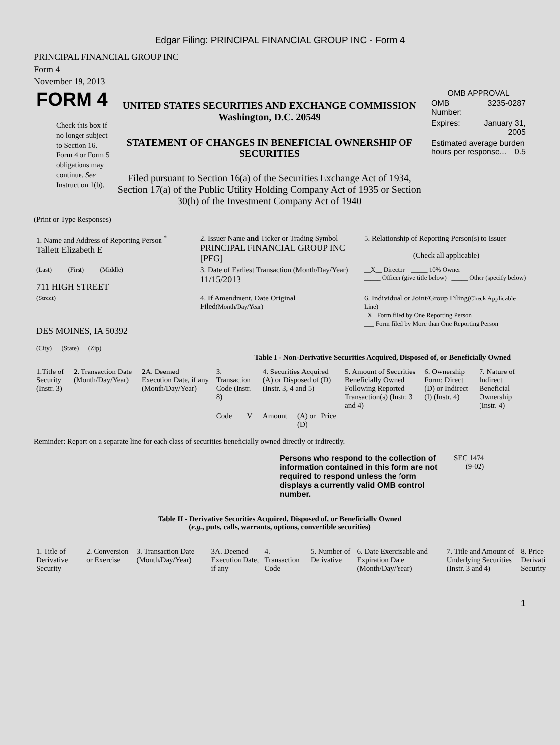Edgar Filing: PRINCIPAL FINANCIAL GROUP INC - Form 4
PRINCIPAL FINANCIAL GROUP INC
Form 4
November 19, 2013
| FORM 4 Check this box if no longer subject to Section 16. Form 4 or Form 5 obligations may continue. See Instruction 1(b). | UNITED STATES SECURITIES AND EXCHANGE COMMISSION Washington, D.C. 20549 STATEMENT OF CHANGES IN BENEFICIAL OWNERSHIP OF SECURITIES Filed pursuant to Section 16(a) of the Securities Exchange Act of 1934, Section 17(a) of the Public Utility Holding Company Act of 1935 or Section 30(h) of the Investment Company Act of 1940 | OMB APPROVAL / OMB Number: / 3235-0287 / / Expires: / January 31, 2005 / / Estimated average burden hours per response... 0.5 / / |
(Print or Type Responses)
| 1. Name and Address of Reporting Person <sup>*</sup> Tallett Elizabeth E | 2. Issuer Name and Ticker or Trading Symbol PRINCIPAL FINANCIAL GROUP INC [PFG] | 5. Relationship of Reporting Person(s) to Issuer (Check all applicable) |
| (Last) (First) (Middle) 711 HIGH STREET | 3. Date of Earliest Transaction (Month/Day/Year) 11/15/2013 | __X__ Director _____ 10% Owner _____ Officer (give title below) _____ Other (specify below) |
| (Street) DES MOINES, IA 50392 (City) (State) (Zip) | 4. If Amendment, Date Original Filed (Month/Day/Year) | 6. Individual or Joint/Group Filing (Check Applicable Line) _X_ Form filed by One Reporting Person ___ Form filed by More than One Reporting Person |
Table I - Non-Derivative Securities Acquired, Disposed of, or Beneficially Owned
| 1.Title of Security (Instr. 3) | 2. Transaction Date (Month/Day/Year) | 2A. Deemed Execution Date, if any (Month/Day/Year) | 3. Transaction Code (Instr. 8) | | 4. Securities Acquired (A) or Disposed of (D) (Instr. 3, 4 and 5) | | | 5. Amount of Securities Beneficially Owned Following Reported Transaction(s) (Instr. 3 and 4) | 6. Ownership Form: Direct (D) or Indirect (I) (Instr. 4) | 7. Nature of Indirect Beneficial Ownership (Instr. 4) |
| --- | --- | --- | --- | --- | --- | --- | --- | --- | --- | --- |
| | | | Code | V | Amount | (A) or (D) | Price | | | |
Reminder: Report on a separate line for each class of securities beneficially owned directly or indirectly.
| Persons who respond to the collection of information contained in this form are not required to respond unless the form displays a currently valid OMB control number. | SEC 1474 (9-02) |
Table II - Derivative Securities Acquired, Disposed of, or Beneficially Owned
(e.g., puts, calls, warrants, options, convertible securities)
| 1. Title of Derivative Security | 2. Conversion or Exercise | 3. Transaction Date (Month/Day/Year) | 3A. Deemed Execution Date, if any | 4. Transaction Code | 5. Number of Derivative | 6. Date Exercisable and Expiration Date (Month/Day/Year) | 7. Title and Amount of Underlying Securities (Instr. 3 and 4) | 8. Price Derivati Security |
| --- | --- | --- | --- | --- | --- | --- | --- | --- |
1